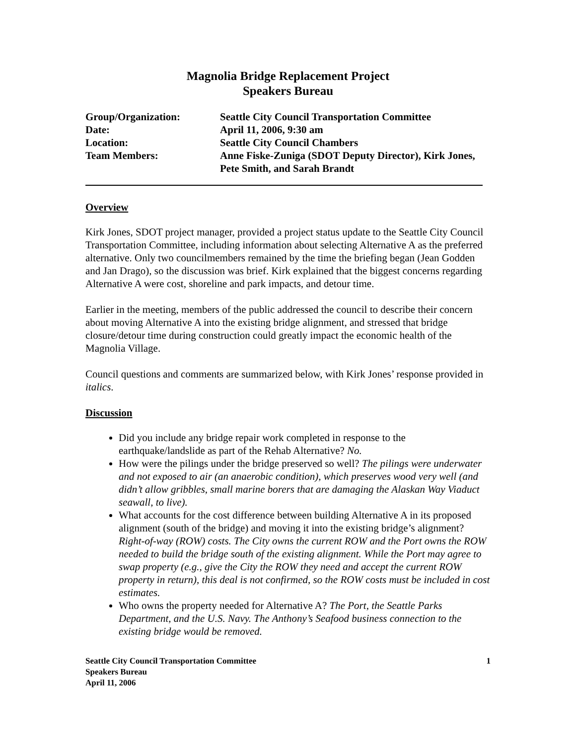Magnolia Bridge Replacement Project
Speakers Bureau
Group/Organization:
Seattle City Council Transportation Committee
Date:
April 11, 2006, 9:30 am
Location:
Seattle City Council Chambers
Team Members:
Anne Fiske-Zuniga (SDOT Deputy Director), Kirk Jones, Pete Smith, and Sarah Brandt
Overview
Kirk Jones, SDOT project manager, provided a project status update to the Seattle City Council Transportation Committee, including information about selecting Alternative A as the preferred alternative. Only two councilmembers remained by the time the briefing began (Jean Godden and Jan Drago), so the discussion was brief. Kirk explained that the biggest concerns regarding Alternative A were cost, shoreline and park impacts, and detour time.
Earlier in the meeting, members of the public addressed the council to describe their concern about moving Alternative A into the existing bridge alignment, and stressed that bridge closure/detour time during construction could greatly impact the economic health of the Magnolia Village.
Council questions and comments are summarized below, with Kirk Jones’ response provided in italics.
Discussion
Did you include any bridge repair work completed in response to the earthquake/landslide as part of the Rehab Alternative? No.
How were the pilings under the bridge preserved so well? The pilings were underwater and not exposed to air (an anaerobic condition), which preserves wood very well (and didn’t allow gribbles, small marine borers that are damaging the Alaskan Way Viaduct seawall, to live).
What accounts for the cost difference between building Alternative A in its proposed alignment (south of the bridge) and moving it into the existing bridge’s alignment? Right-of-way (ROW) costs. The City owns the current ROW and the Port owns the ROW needed to build the bridge south of the existing alignment. While the Port may agree to swap property (e.g., give the City the ROW they need and accept the current ROW property in return), this deal is not confirmed, so the ROW costs must be included in cost estimates.
Who owns the property needed for Alternative A? The Port, the Seattle Parks Department, and the U.S. Navy. The Anthony’s Seafood business connection to the existing bridge would be removed.
Seattle City Council Transportation Committee
Speakers Bureau
April 11, 2006
1